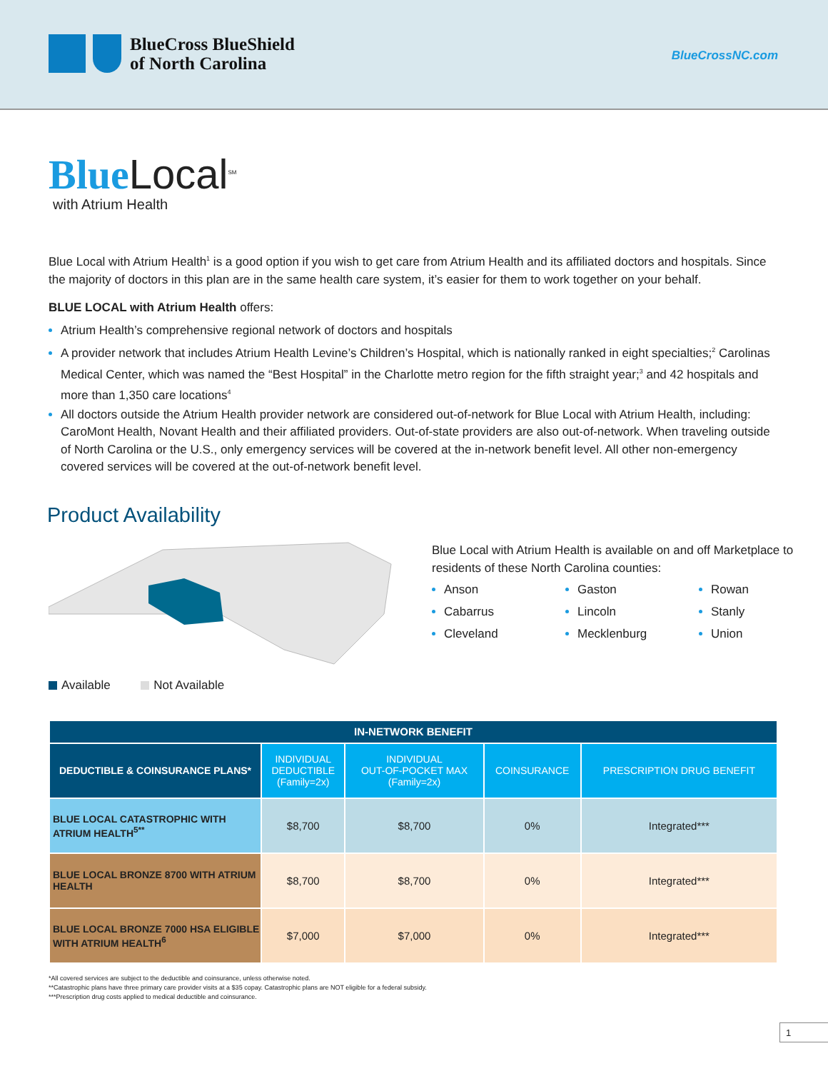BlueCross BlueShield
of North Carolina
BlueCrossNC.com
Blue Local<sup>SM</sup>
with Atrium Health
Blue Local with Atrium Health<sup>1</sup> is a good option if you wish to get care from Atrium Health and its affiliated doctors and hospitals. Since the majority of doctors in this plan are in the same health care system, it’s easier for them to work together on your behalf.
BLUE LOCAL with Atrium Health offers:
Atrium Health’s comprehensive regional network of doctors and hospitals
A provider network that includes Atrium Health Levine’s Children’s Hospital, which is nationally ranked in eight specialties;<sup>2</sup> Carolinas Medical Center, which was named the “Best Hospital” in the Charlotte metro region for the fifth straight year;<sup>3</sup> and 42 hospitals and more than 1,350 care locations<sup>4</sup>
All doctors outside the Atrium Health provider network are considered out-of-network for Blue Local with Atrium Health, including: CaroMont Health, Novant Health and their affiliated providers. Out-of-state providers are also out-of-network. When traveling outside of North Carolina or the U.S., only emergency services will be covered at the in-network benefit level. All other non-emergency covered services will be covered at the out-of-network benefit level.
Product Availability
Available Not Available
Blue Local with Atrium Health is available on and off Marketplace to residents of these North Carolina counties:
Anson
Cabarrus
Cleveland
Gaston
Lincoln
Mecklenburg
Rowan
Stanly
Union
| IN-NETWORK BENEFIT | | | | |
| --- | --- | --- | --- | --- |
| DEDUCTIBLE & COINSURANCE PLANS* | INDIVIDUAL DEDUCTIBLE (Family=2x) | INDIVIDUAL OUT-OF-POCKET MAX (Family=2x) | COINSURANCE | PRESCRIPTION DRUG BENEFIT |
| BLUE LOCAL CATASTROPHIC WITH ATRIUM HEALTH<sup>5**</sup> | $8,700 | $8,700 | 0% | Integrated*** |
| BLUE LOCAL BRONZE 8700 WITH ATRIUM HEALTH | $8,700 | $8,700 | 0% | Integrated*** |
| BLUE LOCAL BRONZE 7000 HSA ELIGIBLE WITH ATRIUM HEALTH<sup>6</sup> | $7,000 | $7,000 | 0% | Integrated*** |
*All covered services are subject to the deductible and coinsurance, unless otherwise noted.
**Catastrophic plans have three primary care provider visits at a $35 copay. Catastrophic plans are NOT eligible for a federal subsidy.
***Prescription drug costs applied to medical deductible and coinsurance.
1